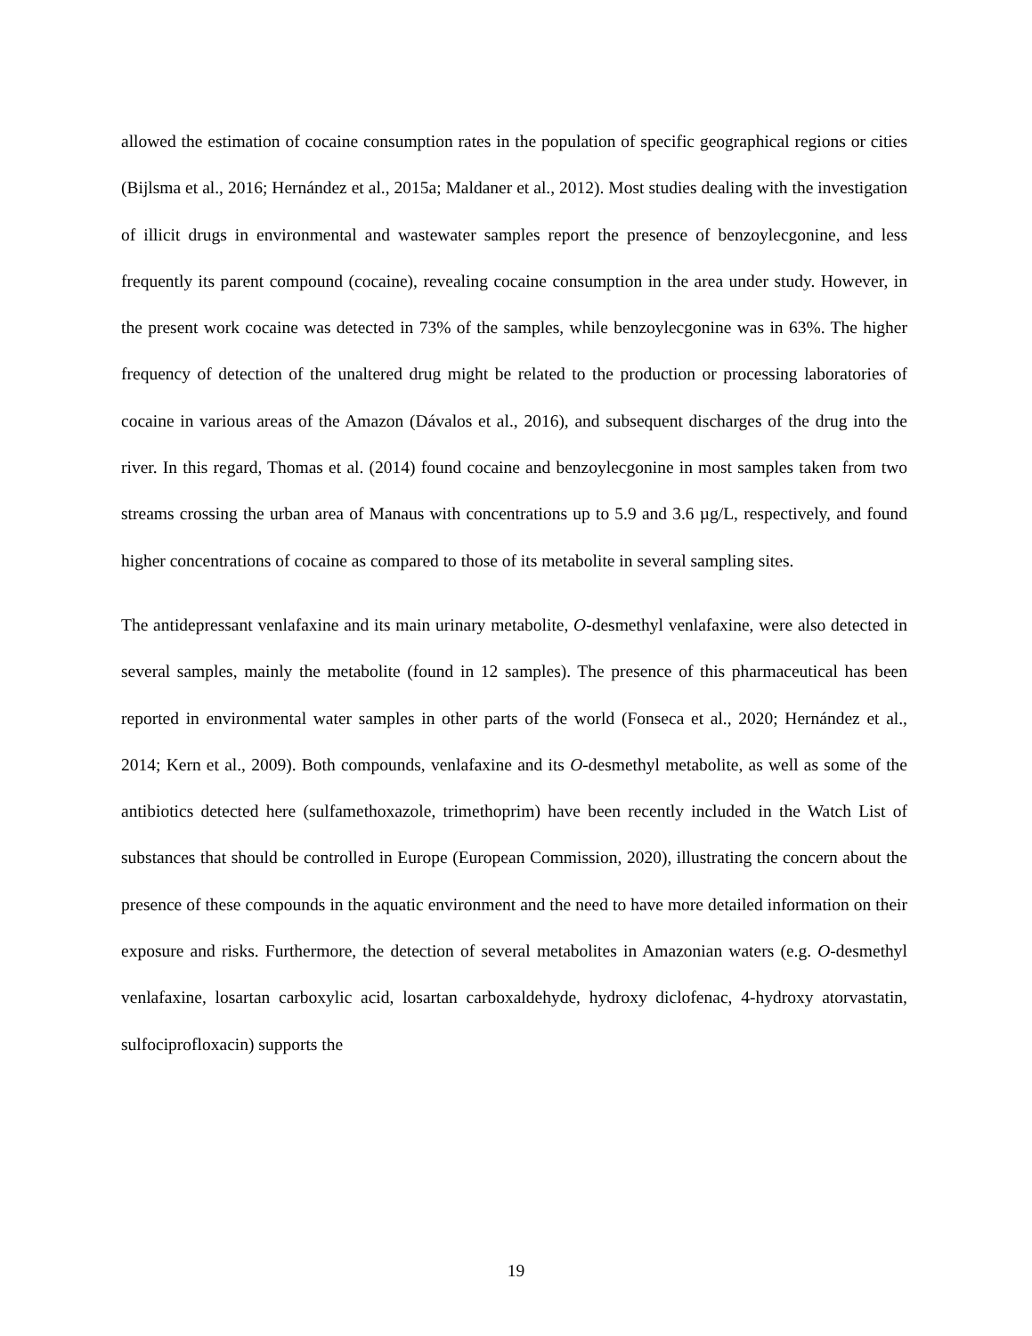allowed the estimation of cocaine consumption rates in the population of specific geographical regions or cities (Bijlsma et al., 2016; Hernández et al., 2015a; Maldaner et al., 2012). Most studies dealing with the investigation of illicit drugs in environmental and wastewater samples report the presence of benzoylecgonine, and less frequently its parent compound (cocaine), revealing cocaine consumption in the area under study. However, in the present work cocaine was detected in 73% of the samples, while benzoylecgonine was in 63%. The higher frequency of detection of the unaltered drug might be related to the production or processing laboratories of cocaine in various areas of the Amazon (Dávalos et al., 2016), and subsequent discharges of the drug into the river. In this regard, Thomas et al. (2014) found cocaine and benzoylecgonine in most samples taken from two streams crossing the urban area of Manaus with concentrations up to 5.9 and 3.6 µg/L, respectively, and found higher concentrations of cocaine as compared to those of its metabolite in several sampling sites.
The antidepressant venlafaxine and its main urinary metabolite, O-desmethyl venlafaxine, were also detected in several samples, mainly the metabolite (found in 12 samples). The presence of this pharmaceutical has been reported in environmental water samples in other parts of the world (Fonseca et al., 2020; Hernández et al., 2014; Kern et al., 2009). Both compounds, venlafaxine and its O-desmethyl metabolite, as well as some of the antibiotics detected here (sulfamethoxazole, trimethoprim) have been recently included in the Watch List of substances that should be controlled in Europe (European Commission, 2020), illustrating the concern about the presence of these compounds in the aquatic environment and the need to have more detailed information on their exposure and risks. Furthermore, the detection of several metabolites in Amazonian waters (e.g. O-desmethyl venlafaxine, losartan carboxylic acid, losartan carboxaldehyde, hydroxy diclofenac, 4-hydroxy atorvastatin, sulfociprofloxacin) supports the
19